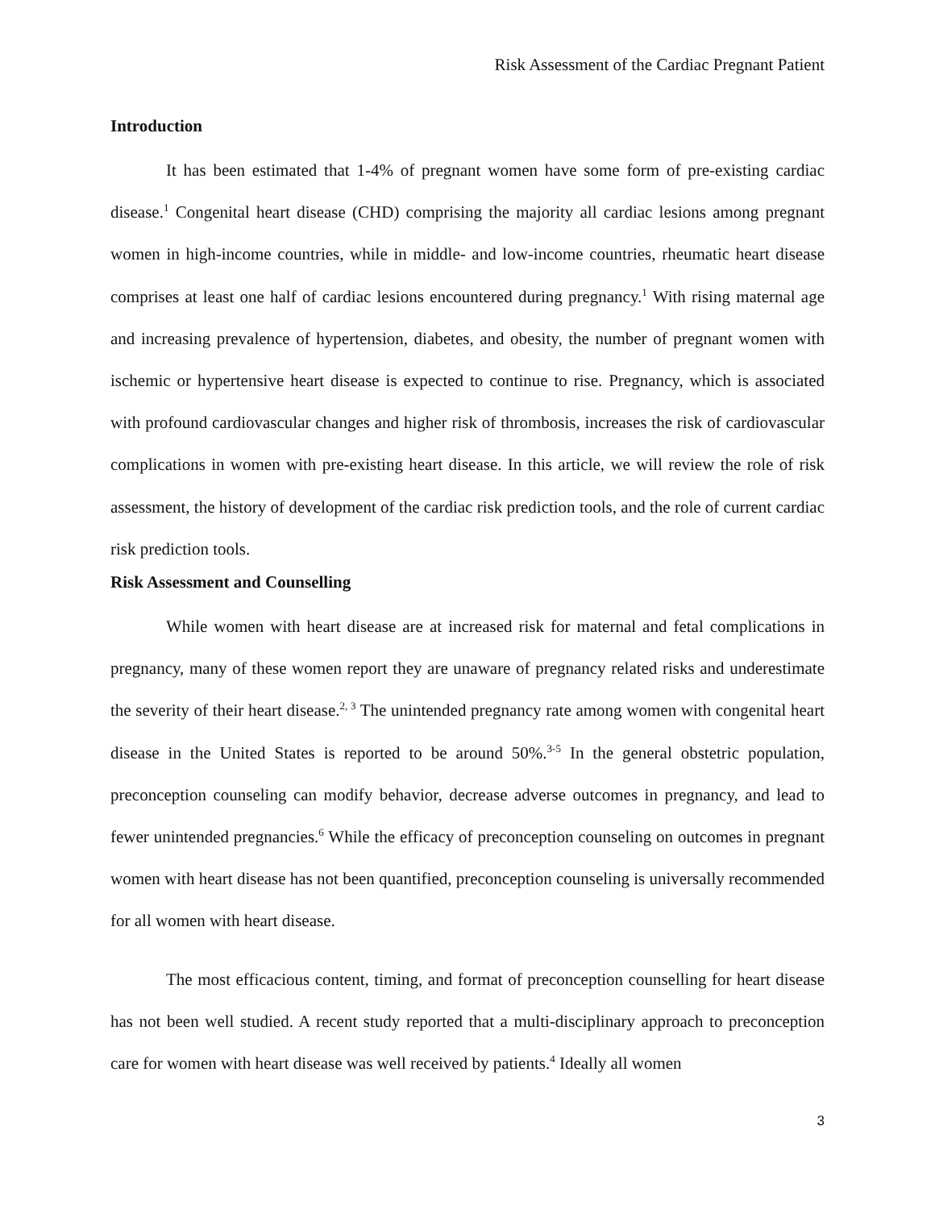Risk Assessment of the Cardiac Pregnant Patient
Introduction
It has been estimated that 1-4% of pregnant women have some form of pre-existing cardiac disease.<sup>1</sup> Congenital heart disease (CHD) comprising the majority all cardiac lesions among pregnant women in high-income countries, while in middle- and low-income countries, rheumatic heart disease comprises at least one half of cardiac lesions encountered during pregnancy.<sup>1</sup> With rising maternal age and increasing prevalence of hypertension, diabetes, and obesity, the number of pregnant women with ischemic or hypertensive heart disease is expected to continue to rise. Pregnancy, which is associated with profound cardiovascular changes and higher risk of thrombosis, increases the risk of cardiovascular complications in women with pre-existing heart disease. In this article, we will review the role of risk assessment, the history of development of the cardiac risk prediction tools, and the role of current cardiac risk prediction tools.
Risk Assessment and Counselling
While women with heart disease are at increased risk for maternal and fetal complications in pregnancy, many of these women report they are unaware of pregnancy related risks and underestimate the severity of their heart disease.<sup>2, 3</sup> The unintended pregnancy rate among women with congenital heart disease in the United States is reported to be around 50%.<sup>3-5</sup> In the general obstetric population, preconception counseling can modify behavior, decrease adverse outcomes in pregnancy, and lead to fewer unintended pregnancies.<sup>6</sup> While the efficacy of preconception counseling on outcomes in pregnant women with heart disease has not been quantified, preconception counseling is universally recommended for all women with heart disease.
The most efficacious content, timing, and format of preconception counselling for heart disease has not been well studied. A recent study reported that a multi-disciplinary approach to preconception care for women with heart disease was well received by patients.<sup>4</sup> Ideally all women
3